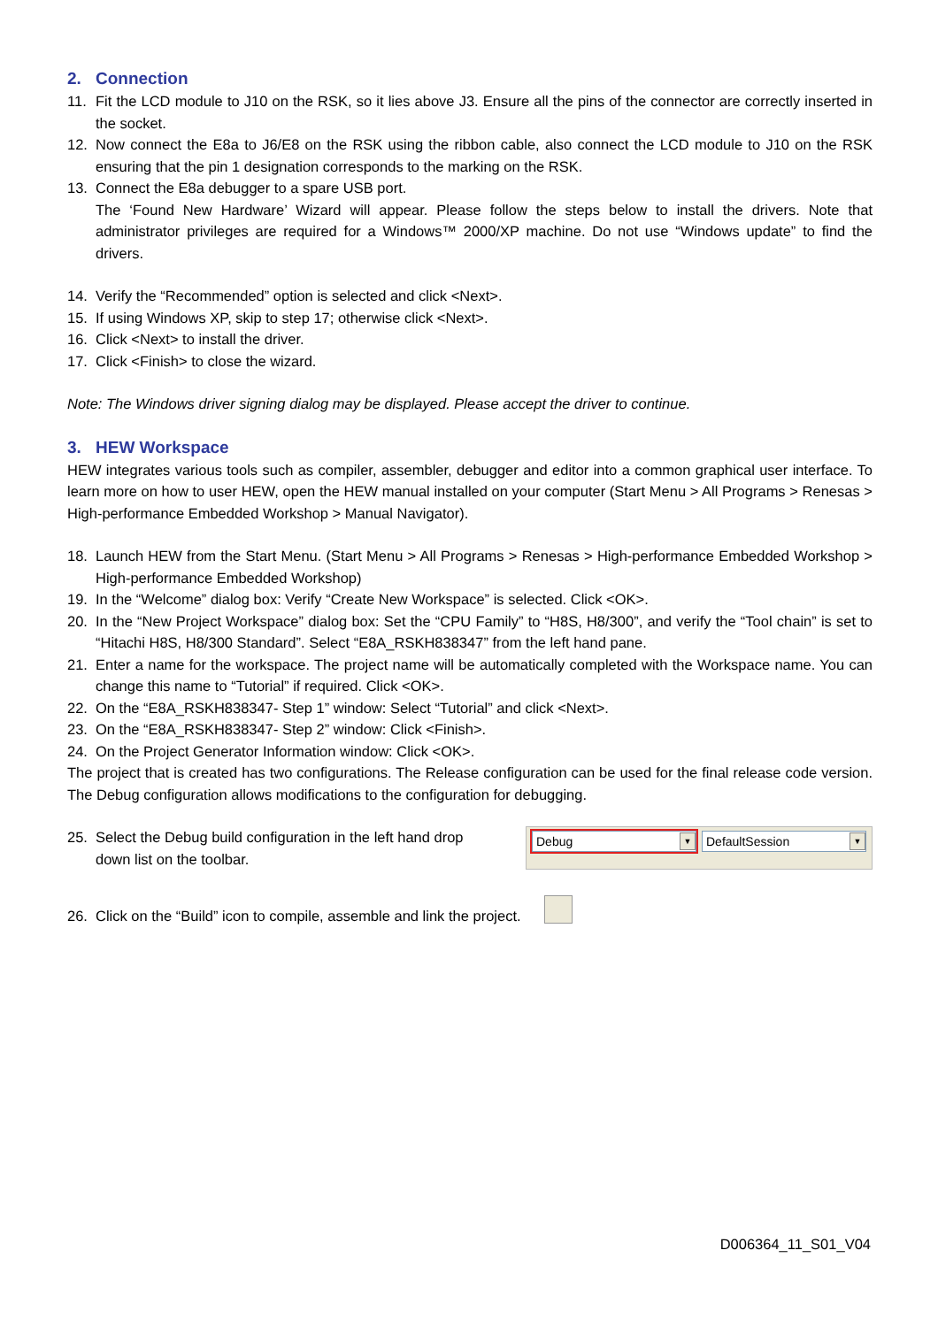2. Connection
11. Fit the LCD module to J10 on the RSK, so it lies above J3. Ensure all the pins of the connector are correctly inserted in the socket.
12. Now connect the E8a to J6/E8 on the RSK using the ribbon cable, also connect the LCD module to J10 on the RSK ensuring that the pin 1 designation corresponds to the marking on the RSK.
13. Connect the E8a debugger to a spare USB port.
The ‘Found New Hardware’ Wizard will appear. Please follow the steps below to install the drivers. Note that administrator privileges are required for a Windows™ 2000/XP machine. Do not use “Windows update” to find the drivers.
14. Verify the “Recommended” option is selected and click <Next>.
15. If using Windows XP, skip to step 17; otherwise click <Next>.
16. Click <Next> to install the driver.
17. Click <Finish> to close the wizard.
Note: The Windows driver signing dialog may be displayed. Please accept the driver to continue.
3. HEW Workspace
HEW integrates various tools such as compiler, assembler, debugger and editor into a common graphical user interface. To learn more on how to user HEW, open the HEW manual installed on your computer (Start Menu > All Programs > Renesas > High-performance Embedded Workshop > Manual Navigator).
18. Launch HEW from the Start Menu. (Start Menu > All Programs > Renesas > High-performance Embedded Workshop > High-performance Embedded Workshop)
19. In the “Welcome” dialog box: Verify “Create New Workspace” is selected. Click <OK>.
20. In the “New Project Workspace” dialog box: Set the “CPU Family” to “H8S, H8/300”, and verify the “Tool chain” is set to “Hitachi H8S, H8/300 Standard”. Select “E8A_RSKH838347” from the left hand pane.
21. Enter a name for the workspace. The project name will be automatically completed with the Workspace name. You can change this name to “Tutorial” if required. Click <OK>.
22. On the “E8A_RSKH838347- Step 1” window: Select “Tutorial” and click <Next>.
23. On the “E8A_RSKH838347- Step 2” window: Click <Finish>.
24. On the Project Generator Information window: Click <OK>.
The project that is created has two configurations. The Release configuration can be used for the final release code version. The Debug configuration allows modifications to the configuration for debugging.
25. Select the Debug build configuration in the left hand drop down list on the toolbar.
Debug ▼
DefaultSession ▼
26. Click on the “Build” icon to compile, assemble and link the project.
D006364_11_S01_V04